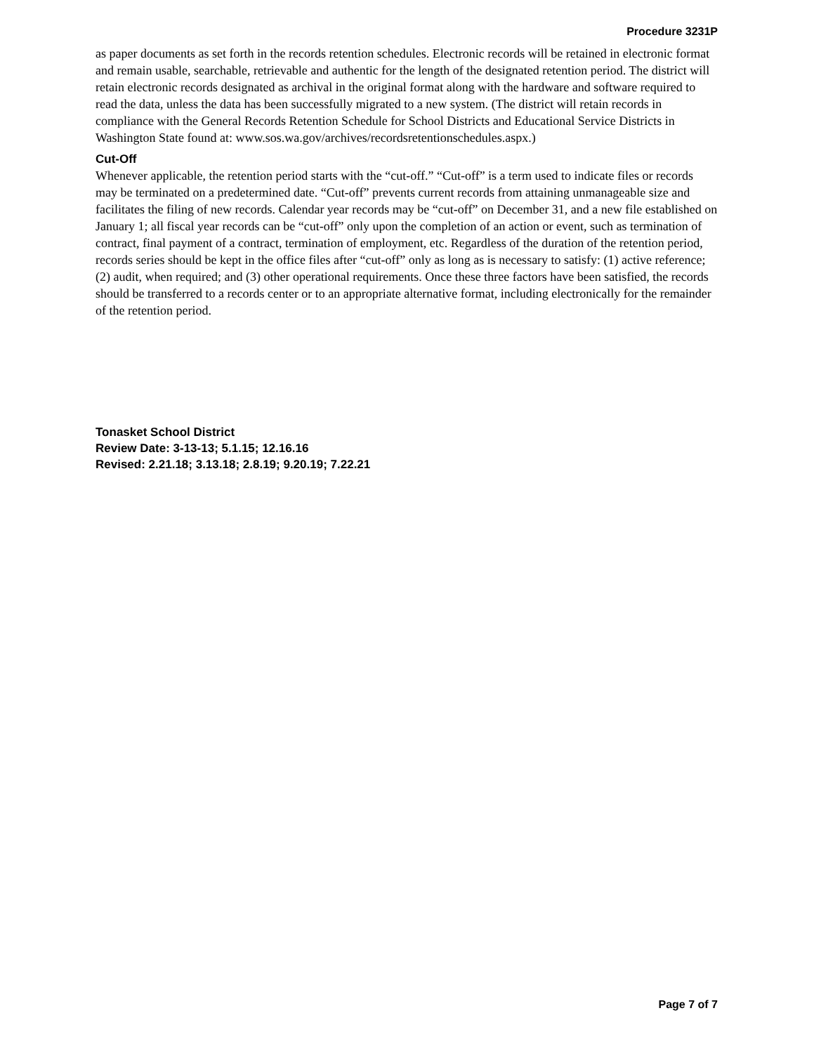Procedure 3231P
as paper documents as set forth in the records retention schedules. Electronic records will be retained in electronic format and remain usable, searchable, retrievable and authentic for the length of the designated retention period. The district will retain electronic records designated as archival in the original format along with the hardware and software required to read the data, unless the data has been successfully migrated to a new system. (The district will retain records in compliance with the General Records Retention Schedule for School Districts and Educational Service Districts in Washington State found at: www.sos.wa.gov/archives/recordsretentionschedules.aspx.)
Cut-Off
Whenever applicable, the retention period starts with the “cut-off.” “Cut-off” is a term used to indicate files or records may be terminated on a predetermined date. “Cut-off” prevents current records from attaining unmanageable size and facilitates the filing of new records. Calendar year records may be “cut-off” on December 31, and a new file established on January 1; all fiscal year records can be “cut-off” only upon the completion of an action or event, such as termination of contract, final payment of a contract, termination of employment, etc. Regardless of the duration of the retention period, records series should be kept in the office files after “cut-off” only as long as is necessary to satisfy: (1) active reference; (2) audit, when required; and (3) other operational requirements. Once these three factors have been satisfied, the records should be transferred to a records center or to an appropriate alternative format, including electronically for the remainder of the retention period.
Tonasket School District
Review Date: 3-13-13; 5.1.15; 12.16.16
Revised: 2.21.18; 3.13.18; 2.8.19; 9.20.19; 7.22.21
Page 7 of 7